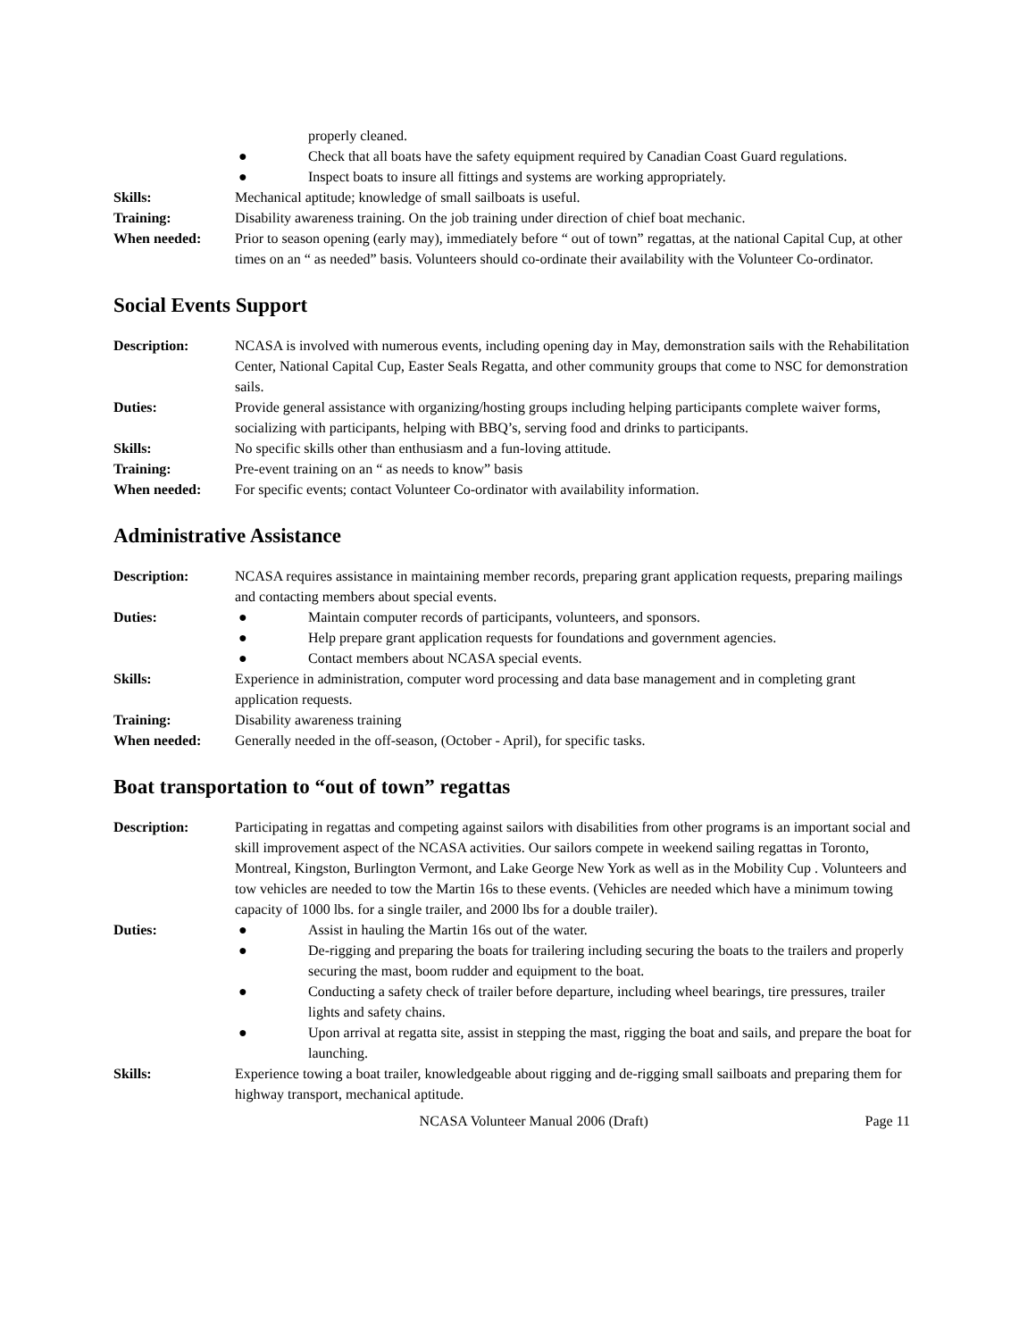properly cleaned.
● Check that all boats have the safety equipment required by Canadian Coast Guard regulations.
● Inspect boats to insure all fittings and systems are working appropriately.
Skills: Mechanical aptitude; knowledge of small sailboats is useful.
Training: Disability awareness training. On the job training under direction of chief boat mechanic.
When needed: Prior to season opening (early may), immediately before “ out of town” regattas, at the national Capital Cup, at other times on an “ as needed” basis. Volunteers should co-ordinate their availability with the Volunteer Co-ordinator.
Social Events Support
Description: NCASA is involved with numerous events, including opening day in May, demonstration sails with the Rehabilitation Center, National Capital Cup, Easter Seals Regatta, and other community groups that come to NSC for demonstration sails.
Duties: Provide general assistance with organizing/hosting groups including helping participants complete waiver forms, socializing with participants, helping with BBQ’s, serving food and drinks to participants.
Skills: No specific skills other than enthusiasm and a fun-loving attitude.
Training: Pre-event training on an “ as needs to know” basis
When needed: For specific events; contact Volunteer Co-ordinator with availability information.
Administrative Assistance
Description: NCASA requires assistance in maintaining member records, preparing grant application requests, preparing mailings and contacting members about special events.
Duties: ● Maintain computer records of participants, volunteers, and sponsors.
● Help prepare grant application requests for foundations and government agencies.
● Contact members about NCASA special events.
Skills: Experience in administration, computer word processing and data base management and in completing grant application requests.
Training: Disability awareness training
When needed: Generally needed in the off-season, (October - April), for specific tasks.
Boat transportation to “out of town” regattas
Description: Participating in regattas and competing against sailors with disabilities from other programs is an important social and skill improvement aspect of the NCASA activities. Our sailors compete in weekend sailing regattas in Toronto, Montreal, Kingston, Burlington Vermont, and Lake George New York as well as in the Mobility Cup . Volunteers and tow vehicles are needed to tow the Martin 16s to these events. (Vehicles are needed which have a minimum towing capacity of 1000 lbs. for a single trailer, and 2000 lbs for a double trailer).
Duties: ● Assist in hauling the Martin 16s out of the water.
● De-rigging and preparing the boats for trailering including securing the boats to the trailers and properly securing the mast, boom rudder and equipment to the boat.
● Conducting a safety check of trailer before departure, including wheel bearings, tire pressures, trailer lights and safety chains.
● Upon arrival at regatta site, assist in stepping the mast, rigging the boat and sails, and prepare the boat for launching.
Skills: Experience towing a boat trailer, knowledgeable about rigging and de-rigging small sailboats and preparing them for highway transport, mechanical aptitude.
NCASA Volunteer Manual 2006 (Draft) Page 11